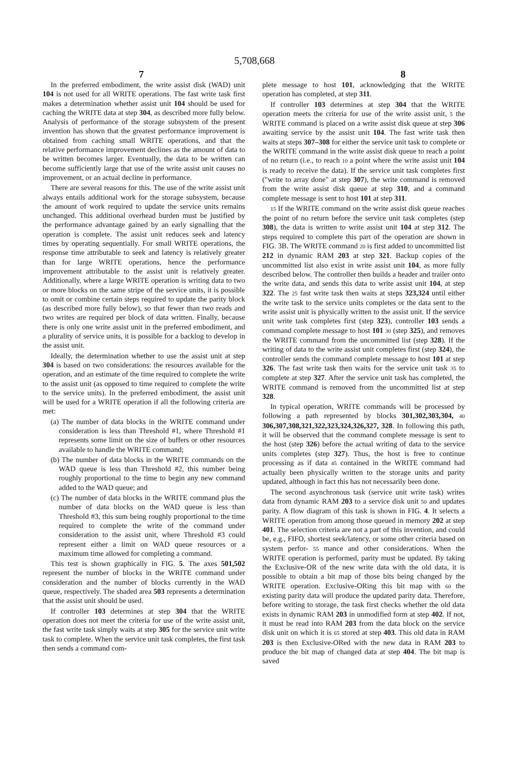5,708,668
7 8
In the preferred embodiment, the write assist disk (WAD) unit 104 is not used for all WRITE operations. The fast write task first makes a determination whether assist unit 104 should be used for caching the WRITE data at step 304, as described more fully below. Analysis of performance of the storage subsystem of the present invention has shown that the greatest performance improvement is obtained from caching small WRITE operations, and that the relative performance improvement declines as the amount of data to be written becomes larger. Eventually, the data to be written can become sufficiently large that use of the write assist unit causes no improvement, or an actual decline in performance.
There are several reasons for this. The use of the write assist unit always entails additional work for the storage subsystem, because the amount of work required to update the service units remains unchanged. This additional overhead burden must be justified by the performance advantage gained by an early signalling that the operation is complete. The assist unit reduces seek and latency times by operating sequentially. For small WRITE operations, the response time attributable to seek and latency is relatively greater than for large WRITE operations, hence the performance improvement attributable to the assist unit is relatively greater. Additionally, where a large WRITE operation is writing data to two or more blocks on the same stripe of the service units, it is possible to omit or combine certain steps required to update the parity block (as described more fully below), so that fewer than two reads and two writes are required per block of data written. Finally, because there is only one write assist unit in the preferred embodiment, and a plurality of service units, it is possible for a backlog to develop in the assist unit.
Ideally, the determination whether to use the assist unit at step 304 is based on two considerations: the resources available for the operation, and an estimate of the time required to complete the write to the assist unit (as opposed to time required to complete the write to the service units). In the preferred embodiment, the assist unit will be used for a WRITE operation if all the following criteria are met:
(a) The number of data blocks in the WRITE command under consideration is less than Threshold #1, where Threshold #1 represents some limit on the size of buffers or other resources available to handle the WRITE command;
(b) The number of data blocks in the WRITE commands on the WAD queue is less than Threshold #2, this number being roughly proportional to the time to begin any new command added to the WAD queue; and
(c) The number of data blocks in the WRITE command plus the number of data blocks on the WAD queue is less than Threshold #3, this sum being roughly proportional to the time required to complete the write of the command under consideration to the assist unit, where Threshold #3 could represent either a limit on WAD queue resources or a maximum time allowed for completing a command.
This test is shown graphically in FIG. 5. The axes 501,502 represent the number of blocks in the WRITE command under consideration and the number of blocks currently in the WAD queue, respectively. The shaded area 503 represents a determination that the assist unit should be used.
If controller 103 determines at step 304 that the WRITE operation does not meet the criteria for use of the write assist unit, the fast write task simply waits at step 305 for the service unit write task to complete. When the service unit task completes, the first task then sends a command com-
plete message to host 101, acknowledging that the WRITE operation has completed, at step 311.
If controller 103 determines at step 304 that the WRITE operation meets the criteria for use of the write assist unit, 5 the WRITE command is placed on a write assist disk queue at step 306 awaiting service by the assist unit 104. The fast write task then waits at steps 307–308 for either the service unit task to complete or the WRITE command in the write assist disk queue to reach a point of no return (i.e., to reach 10 a point where the write assist unit 104 is ready to receive the data). If the service unit task completes first ("write to array done" at step 307), the write command is removed from the write assist disk queue at step 310, and a command complete message is sent to host 101 at step 311.
15 If the WRITE command on the write assist disk queue reaches the point of no return before the service unit task completes (step 308), the data is written to write assist unit 104 at step 312. The steps required to complete this part of the operation are shown in FIG. 3B. The WRITE command 20 is first added to uncommitted list 212 in dynamic RAM 203 at step 321. Backup copies of the uncommitted list also exist in write assist unit 104, as more fully described below. The controller then builds a header and trailer onto the write data, and sends this data to write assist unit 104, at step 322. The 25 fast write task then waits at steps 323,324 until either the write task to the service units completes or the data sent to the write assist unit is physically written to the assist unit. If the service unit write task completes first (step 323), controller 103 sends a command complete message to host 101 30 (step 325), and removes the WRITE command from the uncommitted list (step 328). If the writing of data to the write assist unit completes first (step 324), the controller sends the command complete message to host 101 at step 326. The fast write task then waits for the service unit task 35 to complete at step 327. After the service unit task has completed, the WRITE command is removed from the uncommitted list at step 328.
In typical operation, WRITE commands will be processed by following a path represented by blocks 301,302,303,304, 40 306,307,308,321,322,323,324,326,327, 328. In following this path, it will be observed that the command complete message is sent to the host (step 326) before the actual writing of data to the service units completes (step 327). Thus, the host is free to continue processing as if data 45 contained in the WRITE command had actually been physically written to the storage units and parity updated, although in fact this has not necessarily been done.
The second asynchronous task (service unit write task) writes data from dynamic RAM 203 to a service disk unit 50 and updates parity. A flow diagram of this task is shown in FIG. 4. It selects a WRITE operation from among those queued in memory 202 at step 401. The selection criteria are not a part of this invention, and could be, e.g., FIFO, shortest seek/latency, or some other criteria based on system perfor- 55 mance and other considerations. When the WRITE operation is performed, parity must be updated. By taking the Exclusive-OR of the new write data with the old data, it is possible to obtain a bit map of those bits being changed by the WRITE operation. Exclusive-ORing this bit map with 60 the existing parity data will produce the updated parity data. Therefore, before writing to storage, the task first checks whether the old data exists in dynamic RAM 203 in unmodified form at step 402. If not, it must be read into RAM 203 from the data block on the service disk unit on which it is 65 stored at step 403. This old data in RAM 203 is then Exclusive-ORed with the new data in RAM 203 to produce the bit map of changed data at step 404. The bit map is saved